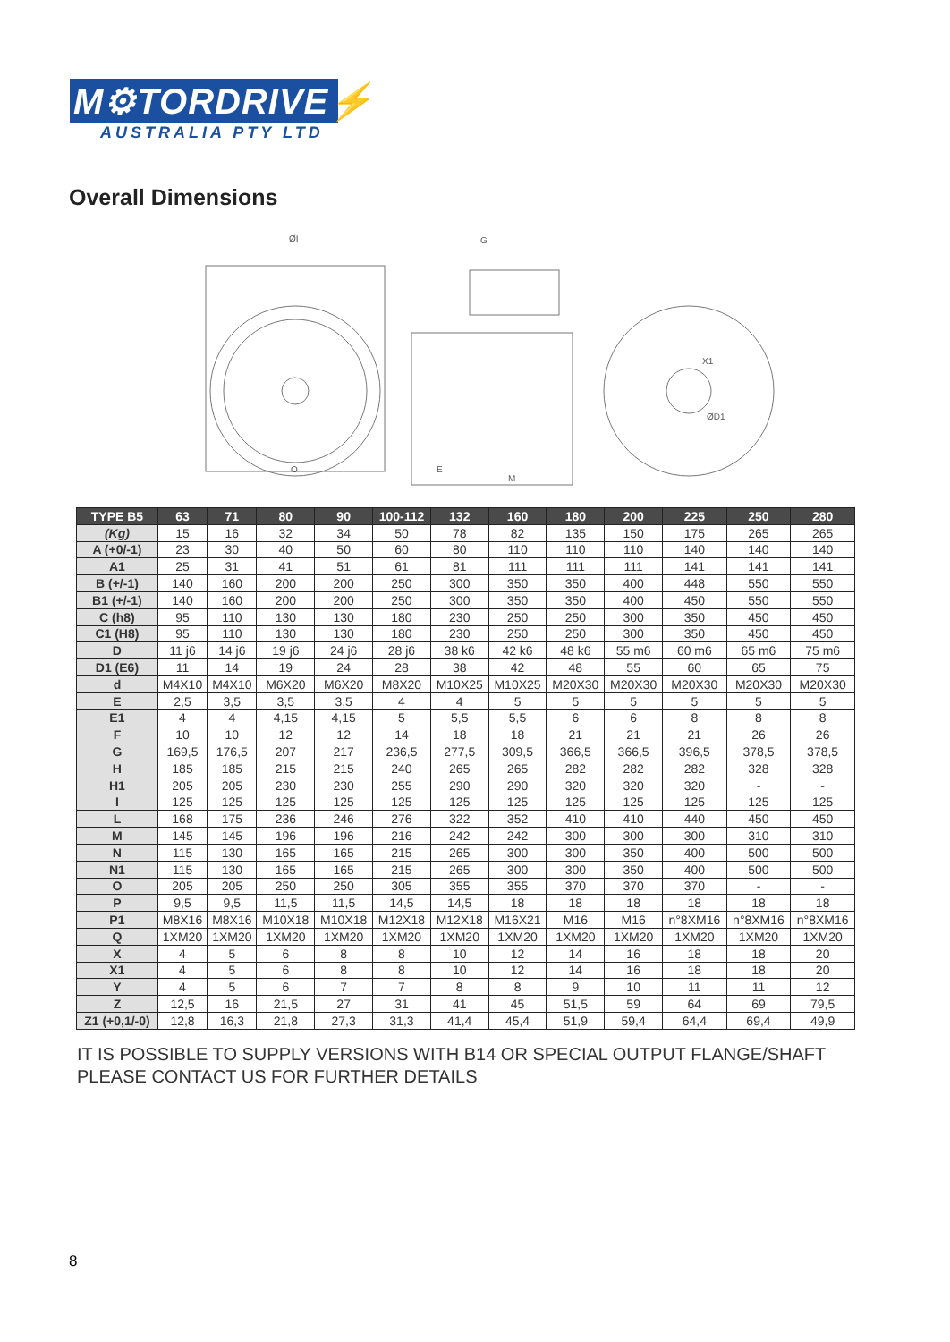M⚙TORDRIVE⚡
AUSTRALIA PTY LTD
Overall Dimensions
ØI
G
O
E
M
ØD1
X1
| TYPE B5 | 63 | 71 | 80 | 90 | 100-112 | 132 | 160 | 180 | 200 | 225 | 250 | 280 |
| --- | --- | --- | --- | --- | --- | --- | --- | --- | --- | --- | --- | --- |
| (Kg) | 15 | 16 | 32 | 34 | 50 | 78 | 82 | 135 | 150 | 175 | 265 | 265 |
| A (+0/-1) | 23 | 30 | 40 | 50 | 60 | 80 | 110 | 110 | 110 | 140 | 140 | 140 |
| A1 | 25 | 31 | 41 | 51 | 61 | 81 | 111 | 111 | 111 | 141 | 141 | 141 |
| B (+/-1) | 140 | 160 | 200 | 200 | 250 | 300 | 350 | 350 | 400 | 448 | 550 | 550 |
| B1 (+/-1) | 140 | 160 | 200 | 200 | 250 | 300 | 350 | 350 | 400 | 450 | 550 | 550 |
| C (h8) | 95 | 110 | 130 | 130 | 180 | 230 | 250 | 250 | 300 | 350 | 450 | 450 |
| C1 (H8) | 95 | 110 | 130 | 130 | 180 | 230 | 250 | 250 | 300 | 350 | 450 | 450 |
| D | 11 j6 | 14 j6 | 19 j6 | 24 j6 | 28 j6 | 38 k6 | 42 k6 | 48 k6 | 55 m6 | 60 m6 | 65 m6 | 75 m6 |
| D1 (E6) | 11 | 14 | 19 | 24 | 28 | 38 | 42 | 48 | 55 | 60 | 65 | 75 |
| d | M4X10 | M4X10 | M6X20 | M6X20 | M8X20 | M10X25 | M10X25 | M20X30 | M20X30 | M20X30 | M20X30 | M20X30 |
| E | 2,5 | 3,5 | 3,5 | 3,5 | 4 | 4 | 5 | 5 | 5 | 5 | 5 | 5 |
| E1 | 4 | 4 | 4,15 | 4,15 | 5 | 5,5 | 5,5 | 6 | 6 | 8 | 8 | 8 |
| F | 10 | 10 | 12 | 12 | 14 | 18 | 18 | 21 | 21 | 21 | 26 | 26 |
| G | 169,5 | 176,5 | 207 | 217 | 236,5 | 277,5 | 309,5 | 366,5 | 366,5 | 396,5 | 378,5 | 378,5 |
| H | 185 | 185 | 215 | 215 | 240 | 265 | 265 | 282 | 282 | 282 | 328 | 328 |
| H1 | 205 | 205 | 230 | 230 | 255 | 290 | 290 | 320 | 320 | 320 | - | - |
| I | 125 | 125 | 125 | 125 | 125 | 125 | 125 | 125 | 125 | 125 | 125 | 125 |
| L | 168 | 175 | 236 | 246 | 276 | 322 | 352 | 410 | 410 | 440 | 450 | 450 |
| M | 145 | 145 | 196 | 196 | 216 | 242 | 242 | 300 | 300 | 300 | 310 | 310 |
| N | 115 | 130 | 165 | 165 | 215 | 265 | 300 | 300 | 350 | 400 | 500 | 500 |
| N1 | 115 | 130 | 165 | 165 | 215 | 265 | 300 | 300 | 350 | 400 | 500 | 500 |
| O | 205 | 205 | 250 | 250 | 305 | 355 | 355 | 370 | 370 | 370 | - | - |
| P | 9,5 | 9,5 | 11,5 | 11,5 | 14,5 | 14,5 | 18 | 18 | 18 | 18 | 18 | 18 |
| P1 | M8X16 | M8X16 | M10X18 | M10X18 | M12X18 | M12X18 | M16X21 | M16 | M16 | n°8XM16 | n°8XM16 | n°8XM16 |
| Q | 1XM20 | 1XM20 | 1XM20 | 1XM20 | 1XM20 | 1XM20 | 1XM20 | 1XM20 | 1XM20 | 1XM20 | 1XM20 | 1XM20 |
| X | 4 | 5 | 6 | 8 | 8 | 10 | 12 | 14 | 16 | 18 | 18 | 20 |
| X1 | 4 | 5 | 6 | 8 | 8 | 10 | 12 | 14 | 16 | 18 | 18 | 20 |
| Y | 4 | 5 | 6 | 7 | 7 | 8 | 8 | 9 | 10 | 11 | 11 | 12 |
| Z | 12,5 | 16 | 21,5 | 27 | 31 | 41 | 45 | 51,5 | 59 | 64 | 69 | 79,5 |
| Z1 (+0,1/-0) | 12,8 | 16,3 | 21,8 | 27,3 | 31,3 | 41,4 | 45,4 | 51,9 | 59,4 | 64,4 | 69,4 | 49,9 |
IT IS POSSIBLE TO SUPPLY VERSIONS WITH B14 OR SPECIAL OUTPUT FLANGE/SHAFT
PLEASE CONTACT US FOR FURTHER DETAILS
8